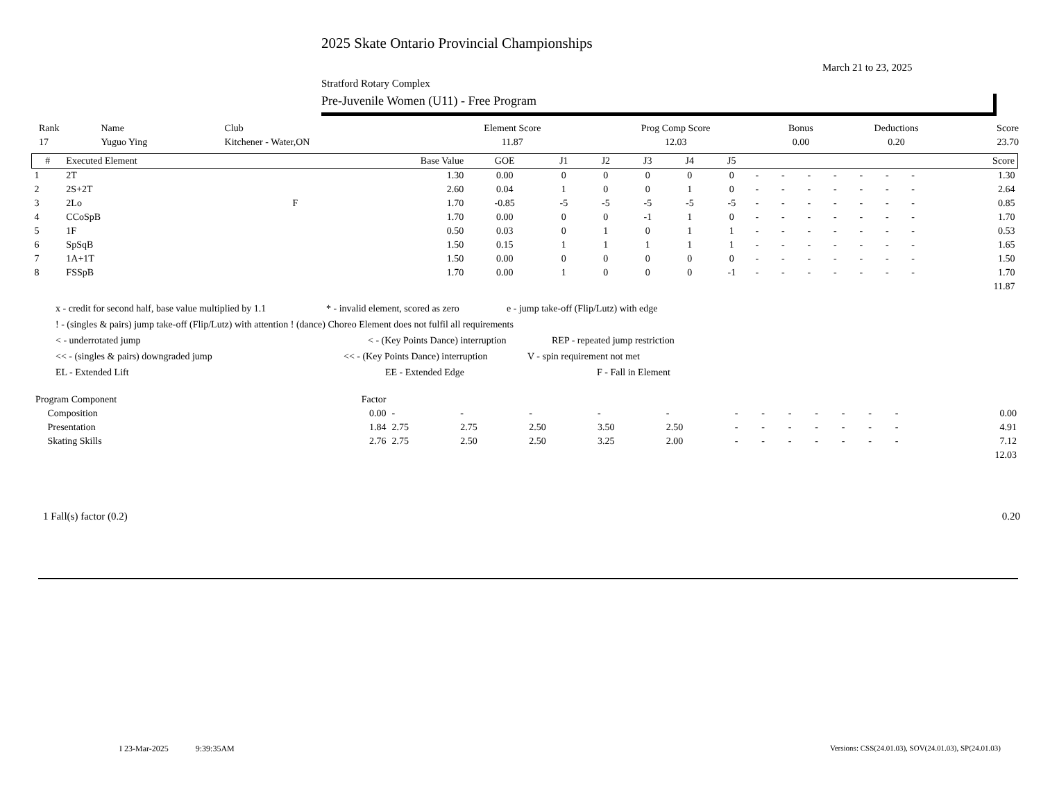2025 Skate Ontario Provincial Championships
March 21 to 23, 2025
Stratford Rotary Complex
Pre-Juvenile Women (U11) - Free Program
| Rank | Name | Club | Element Score | Prog Comp Score | Bonus | Deductions | Score |
| --- | --- | --- | --- | --- | --- | --- | --- |
| 17 | Yuguo Ying | Kitchener - Water,ON | 11.87 | 12.03 | 0.00 | 0.20 | 23.70 |
| # | Executed Element | | Base Value | GOE | J1 | J2 | J3 | J4 | J5 | | | | | | | | Score |
| --- | --- | --- | --- | --- | --- | --- | --- | --- | --- | --- | --- | --- | --- | --- | --- | --- | --- |
| 1 | 2T | | 1.30 | 0.00 | 0 | 0 | 0 | 0 | 0 | - | - | - | - | - | - | - | 1.30 |
| 2 | 2S+2T | | 2.60 | 0.04 | 1 | 0 | 0 | 1 | 0 | - | - | - | - | - | - | - | 2.64 |
| 3 | 2Lo | F | 1.70 | -0.85 | -5 | -5 | -5 | -5 | -5 | - | - | - | - | - | - | - | 0.85 |
| 4 | CCoSpB | | 1.70 | 0.00 | 0 | 0 | -1 | 1 | 0 | - | - | - | - | - | - | - | 1.70 |
| 5 | 1F | | 0.50 | 0.03 | 0 | 1 | 0 | 1 | 1 | - | - | - | - | - | - | - | 0.53 |
| 6 | SpSqB | | 1.50 | 0.15 | 1 | 1 | 1 | 1 | 1 | - | - | - | - | - | - | - | 1.65 |
| 7 | 1A+1T | | 1.50 | 0.00 | 0 | 0 | 0 | 0 | 0 | - | - | - | - | - | - | - | 1.50 |
| 8 | FSSpB | | 1.70 | 0.00 | 1 | 0 | 0 | 0 | -1 | - | - | - | - | - | - | - | 1.70 |
| | | | | | | | | | | | | | | | | | 11.87 |
x - credit for second half, base value multiplied by 1.1 * - invalid element, scored as zero e - jump take-off (Flip/Lutz) with edge
! - (singles & pairs) jump take-off (Flip/Lutz) with attention ! (dance) Choreo Element does not fulfil all requirements
< - underrotated jump < - (Key Points Dance) interruption REP - repeated jump restriction
<< - (singles & pairs) downgraded jump << - (Key Points Dance) interruption V - spin requirement not met
EL - Extended Lift EE - Extended Edge F - Fall in Element
| Program Component | Factor | | | | | | | | | | | | | | |
| --- | --- | --- | --- | --- | --- | --- | --- | --- | --- | --- | --- | --- | --- | --- | --- |
| Composition | 0.00 | - | - | - | - | - | - | - | - | - | - | - | - | | 0.00 |
| Presentation | 1.84 | 2.75 | 2.75 | 2.50 | 3.50 | 2.50 | - | - | - | - | - | - | - | | 4.91 |
| Skating Skills | 2.76 | 2.75 | 2.50 | 2.50 | 3.25 | 2.00 | - | - | - | - | - | - | - | | 7.12 |
| | | | | | | | | | | | | | | | 12.03 |
1 Fall(s) factor (0.2) 0.20
I 23-Mar-2025 9:39:35AM
Versions: CSS(24.01.03), SOV(24.01.03), SP(24.01.03)